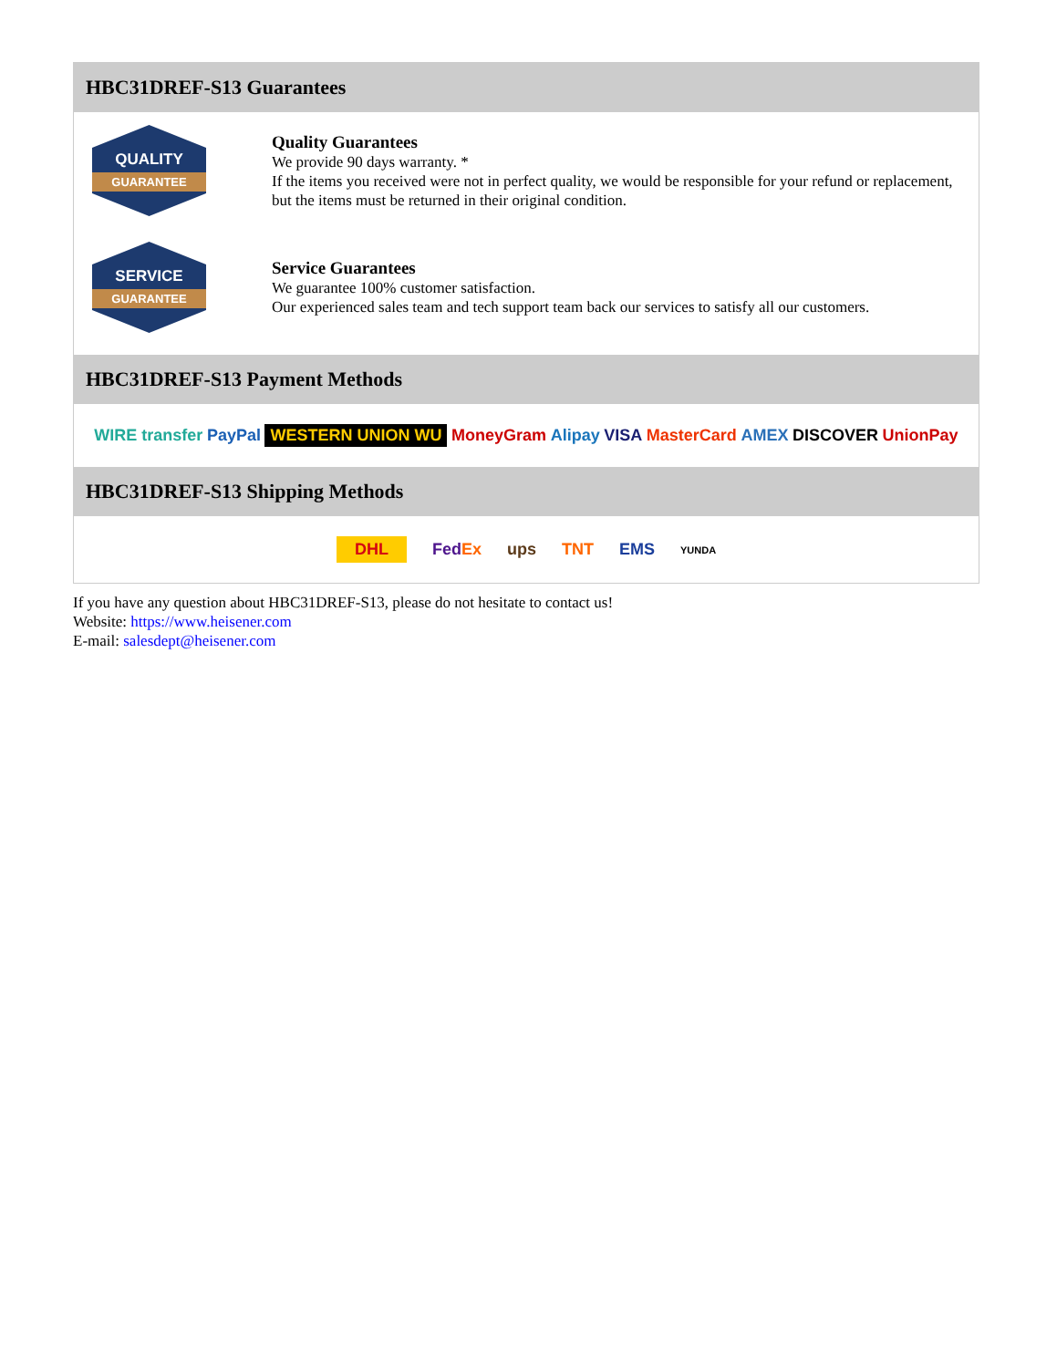HBC31DREF-S13 Guarantees
QUALITY
GUARANTEE
Quality Guarantees
We provide 90 days warranty. *
If the items you received were not in perfect quality, we would be responsible for your refund or replacement, but the items must be returned in their original condition.
SERVICE
GUARANTEE
Service Guarantees
We guarantee 100% customer satisfaction.
Our experienced sales team and tech support team back our services to satisfy all our customers.
HBC31DREF-S13 Payment Methods
WIRE transfer PayPal WESTERN UNION WU MoneyGram Alipay VISA MasterCard AMEX DISCOVER UnionPay
HBC31DREF-S13 Shipping Methods
DHL FedEx ups TNT EMS YUNDA
If you have any question about HBC31DREF-S13, please do not hesitate to contact us!
Website: https://www.heisener.com
E-mail: salesdept@heisener.com